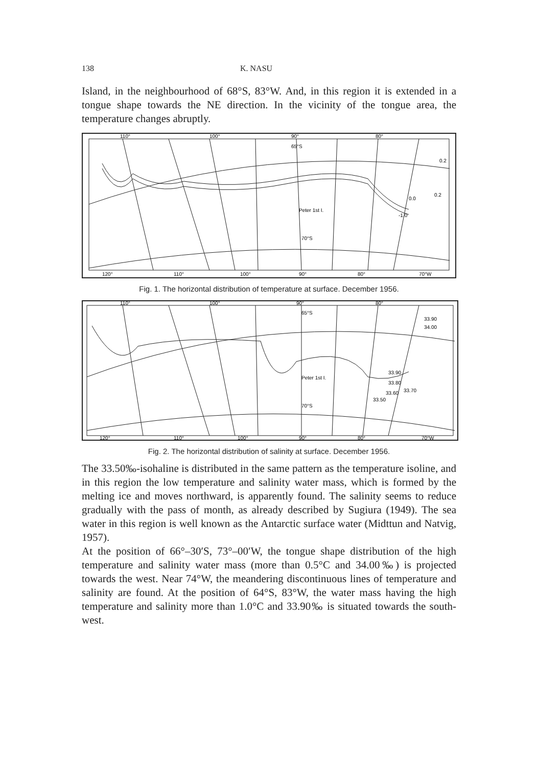138 K. NASU
Island, in the neighbourhood of 68°S, 83°W. And, in this region it is extended in a tongue shape towards the NE direction. In the vicinity of the tongue area, the temperature changes abruptly.
110°
100°
90°
80°
65°S
Peter 1st I.
70°S
0.2
0.2
0.0
-1.0
120°
110°
100°
90°
80°
70°W
Fig. 1. The horizontal distribution of temperature at surface. December 1956.
110°
100°
90°
80°
65°S
Peter 1st I.
70°S
33.90
34.00
33.90
33.80
33.60
33.70
33.50
120°
110°
100°
90°
80°
70°W
Fig. 2. The horizontal distribution of salinity at surface. December 1956.
The 33.50‰-isohaline is distributed in the same pattern as the temperature isoline, and in this region the low temperature and salinity water mass, which is formed by the melting ice and moves northward, is apparently found. The salinity seems to reduce gradually with the pass of month, as already described by Sugiura (1949). The sea water in this region is well known as the Antarctic surface water (Midttun and Natvig, 1957).
At the position of 66°–30′S, 73°–00′W, the tongue shape distribution of the high temperature and salinity water mass (more than 0.5°C and 34.00‰) is projected towards the west. Near 74°W, the meandering discontinuous lines of temperature and salinity are found. At the position of 64°S, 83°W, the water mass having the high temperature and salinity more than 1.0°C and 33.90‰ is situated towards the south-west.